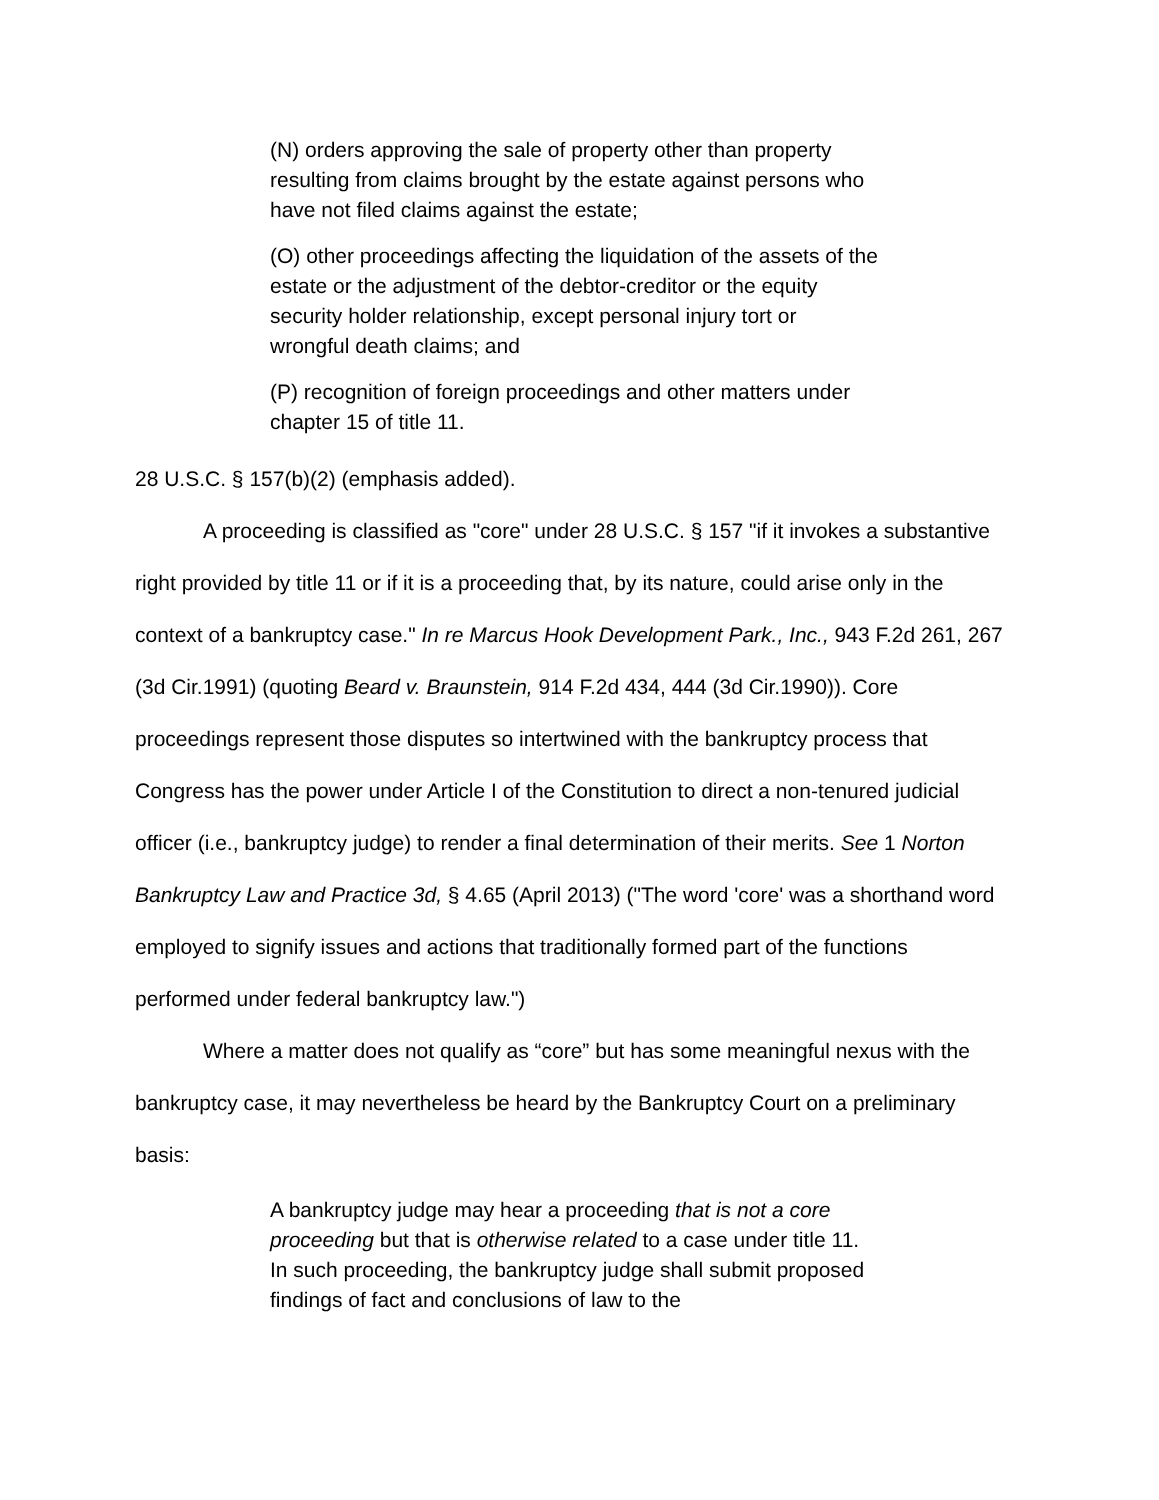(N) orders approving the sale of property other than property resulting from claims brought by the estate against persons who have not filed claims against the estate;
(O) other proceedings affecting the liquidation of the assets of the estate or the adjustment of the debtor-creditor or the equity security holder relationship, except personal injury tort or wrongful death claims; and
(P) recognition of foreign proceedings and other matters under chapter 15 of title 11.
28 U.S.C. § 157(b)(2) (emphasis added).
A proceeding is classified as "core" under 28 U.S.C. § 157 "if it invokes a substantive right provided by title 11 or if it is a proceeding that, by its nature, could arise only in the context of a bankruptcy case." In re Marcus Hook Development Park., Inc., 943 F.2d 261, 267 (3d Cir.1991) (quoting Beard v. Braunstein, 914 F.2d 434, 444 (3d Cir.1990)). Core proceedings represent those disputes so intertwined with the bankruptcy process that Congress has the power under Article I of the Constitution to direct a non-tenured judicial officer (i.e., bankruptcy judge) to render a final determination of their merits. See 1 Norton Bankruptcy Law and Practice 3d, § 4.65 (April 2013) ("The word 'core' was a shorthand word employed to signify issues and actions that traditionally formed part of the functions performed under federal bankruptcy law.")
Where a matter does not qualify as “core” but has some meaningful nexus with the bankruptcy case, it may nevertheless be heard by the Bankruptcy Court on a preliminary basis:
A bankruptcy judge may hear a proceeding that is not a core proceeding but that is otherwise related to a case under title 11. In such proceeding, the bankruptcy judge shall submit proposed findings of fact and conclusions of law to the